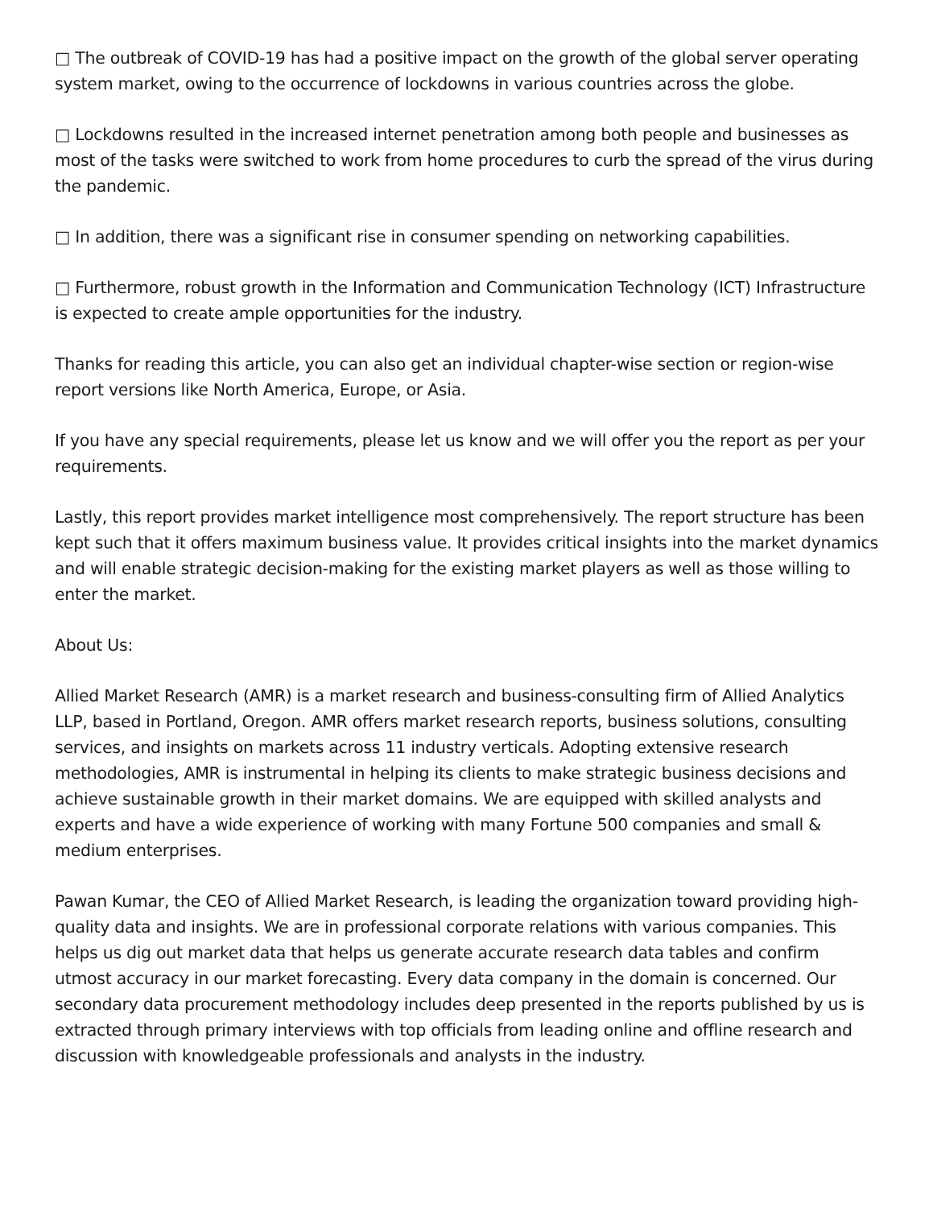□ The outbreak of COVID-19 has had a positive impact on the growth of the global server operating system market, owing to the occurrence of lockdowns in various countries across the globe.
□ Lockdowns resulted in the increased internet penetration among both people and businesses as most of the tasks were switched to work from home procedures to curb the spread of the virus during the pandemic.
□ In addition, there was a significant rise in consumer spending on networking capabilities.
□ Furthermore, robust growth in the Information and Communication Technology (ICT) Infrastructure is expected to create ample opportunities for the industry.
Thanks for reading this article, you can also get an individual chapter-wise section or region-wise report versions like North America, Europe, or Asia.
If you have any special requirements, please let us know and we will offer you the report as per your requirements.
Lastly, this report provides market intelligence most comprehensively. The report structure has been kept such that it offers maximum business value. It provides critical insights into the market dynamics and will enable strategic decision-making for the existing market players as well as those willing to enter the market.
About Us:
Allied Market Research (AMR) is a market research and business-consulting firm of Allied Analytics LLP, based in Portland, Oregon. AMR offers market research reports, business solutions, consulting services, and insights on markets across 11 industry verticals. Adopting extensive research methodologies, AMR is instrumental in helping its clients to make strategic business decisions and achieve sustainable growth in their market domains. We are equipped with skilled analysts and experts and have a wide experience of working with many Fortune 500 companies and small & medium enterprises.
Pawan Kumar, the CEO of Allied Market Research, is leading the organization toward providing high-quality data and insights. We are in professional corporate relations with various companies. This helps us dig out market data that helps us generate accurate research data tables and confirm utmost accuracy in our market forecasting. Every data company in the domain is concerned. Our secondary data procurement methodology includes deep presented in the reports published by us is extracted through primary interviews with top officials from leading online and offline research and discussion with knowledgeable professionals and analysts in the industry.